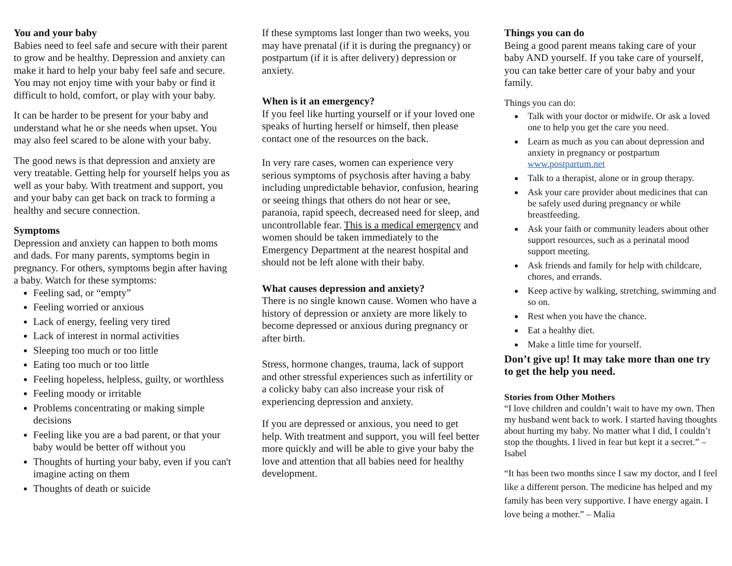You and your baby
Babies need to feel safe and secure with their parent to grow and be healthy. Depression and anxiety can make it hard to help your baby feel safe and secure. You may not enjoy time with your baby or find it difficult to hold, comfort, or play with your baby.
It can be harder to be present for your baby and understand what he or she needs when upset. You may also feel scared to be alone with your baby.
The good news is that depression and anxiety are very treatable. Getting help for yourself helps you as well as your baby. With treatment and support, you and your baby can get back on track to forming a healthy and secure connection.
Symptoms
Depression and anxiety can happen to both moms and dads. For many parents, symptoms begin in pregnancy. For others, symptoms begin after having a baby. Watch for these symptoms:
Feeling sad, or “empty”
Feeling worried or anxious
Lack of energy, feeling very tired
Lack of interest in normal activities
Sleeping too much or too little
Eating too much or too little
Feeling hopeless, helpless, guilty, or worthless
Feeling moody or irritable
Problems concentrating or making simple decisions
Feeling like you are a bad parent, or that your baby would be better off without you
Thoughts of hurting your baby, even if you can't imagine acting on them
Thoughts of death or suicide
If these symptoms last longer than two weeks, you may have prenatal (if it is during the pregnancy) or postpartum (if it is after delivery) depression or anxiety.
When is it an emergency?
If you feel like hurting yourself or if your loved one speaks of hurting herself or himself, then please contact one of the resources on the back.
In very rare cases, women can experience very serious symptoms of psychosis after having a baby including unpredictable behavior, confusion, hearing or seeing things that others do not hear or see, paranoia, rapid speech, decreased need for sleep, and uncontrollable fear. This is a medical emergency and women should be taken immediately to the Emergency Department at the nearest hospital and should not be left alone with their baby.
What causes depression and anxiety?
There is no single known cause. Women who have a history of depression or anxiety are more likely to become depressed or anxious during pregnancy or after birth.
Stress, hormone changes, trauma, lack of support and other stressful experiences such as infertility or a colicky baby can also increase your risk of experiencing depression and anxiety.
If you are depressed or anxious, you need to get help. With treatment and support, you will feel better more quickly and will be able to give your baby the love and attention that all babies need for healthy development.
Things you can do
Being a good parent means taking care of your baby AND yourself. If you take care of yourself, you can take better care of your baby and your family.
Things you can do:
Talk with your doctor or midwife. Or ask a loved one to help you get the care you need.
Learn as much as you can about depression and anxiety in pregnancy or postpartum www.postpartum.net
Talk to a therapist, alone or in group therapy.
Ask your care provider about medicines that can be safely used during pregnancy or while breastfeeding.
Ask your faith or community leaders about other support resources, such as a perinatal mood support meeting.
Ask friends and family for help with childcare, chores, and errands.
Keep active by walking, stretching, swimming and so on.
Rest when you have the chance.
Eat a healthy diet.
Make a little time for yourself.
Don’t give up! It may take more than one try to get the help you need.
Stories from Other Mothers
“I love children and couldn’t wait to have my own. Then my husband went back to work. I started having thoughts about hurting my baby. No matter what I did, I couldn’t stop the thoughts. I lived in fear but kept it a secret.” – Isabel
“It has been two months since I saw my doctor, and I feel like a different person. The medicine has helped and my family has been very supportive. I have energy again. I love being a mother.” – Malia